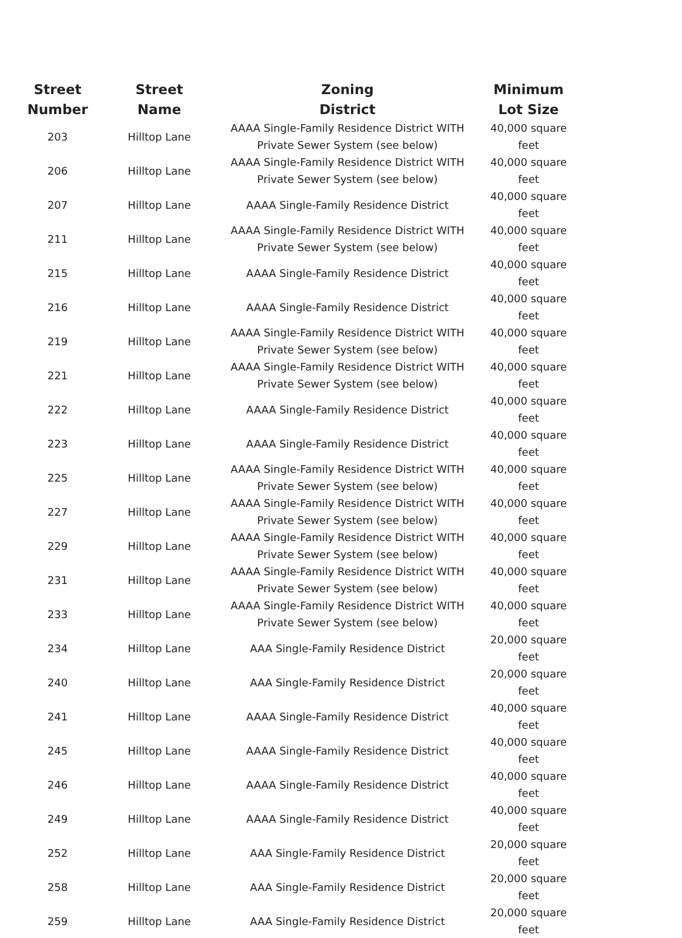| Street Number | Street Name | Zoning District | Minimum Lot Size |
| --- | --- | --- | --- |
| 203 | Hilltop Lane | AAAA Single-Family Residence District WITH Private Sewer System (see below) | 40,000 square feet |
| 206 | Hilltop Lane | AAAA Single-Family Residence District WITH Private Sewer System (see below) | 40,000 square feet |
| 207 | Hilltop Lane | AAAA Single-Family Residence District | 40,000 square feet |
| 211 | Hilltop Lane | AAAA Single-Family Residence District WITH Private Sewer System (see below) | 40,000 square feet |
| 215 | Hilltop Lane | AAAA Single-Family Residence District | 40,000 square feet |
| 216 | Hilltop Lane | AAAA Single-Family Residence District | 40,000 square feet |
| 219 | Hilltop Lane | AAAA Single-Family Residence District WITH Private Sewer System (see below) | 40,000 square feet |
| 221 | Hilltop Lane | AAAA Single-Family Residence District WITH Private Sewer System (see below) | 40,000 square feet |
| 222 | Hilltop Lane | AAAA Single-Family Residence District | 40,000 square feet |
| 223 | Hilltop Lane | AAAA Single-Family Residence District | 40,000 square feet |
| 225 | Hilltop Lane | AAAA Single-Family Residence District WITH Private Sewer System (see below) | 40,000 square feet |
| 227 | Hilltop Lane | AAAA Single-Family Residence District WITH Private Sewer System (see below) | 40,000 square feet |
| 229 | Hilltop Lane | AAAA Single-Family Residence District WITH Private Sewer System (see below) | 40,000 square feet |
| 231 | Hilltop Lane | AAAA Single-Family Residence District WITH Private Sewer System (see below) | 40,000 square feet |
| 233 | Hilltop Lane | AAAA Single-Family Residence District WITH Private Sewer System (see below) | 40,000 square feet |
| 234 | Hilltop Lane | AAA Single-Family Residence District | 20,000 square feet |
| 240 | Hilltop Lane | AAA Single-Family Residence District | 20,000 square feet |
| 241 | Hilltop Lane | AAAA Single-Family Residence District | 40,000 square feet |
| 245 | Hilltop Lane | AAAA Single-Family Residence District | 40,000 square feet |
| 246 | Hilltop Lane | AAAA Single-Family Residence District | 40,000 square feet |
| 249 | Hilltop Lane | AAAA Single-Family Residence District | 40,000 square feet |
| 252 | Hilltop Lane | AAA Single-Family Residence District | 20,000 square feet |
| 258 | Hilltop Lane | AAA Single-Family Residence District | 20,000 square feet |
| 259 | Hilltop Lane | AAA Single-Family Residence District | 20,000 square feet |